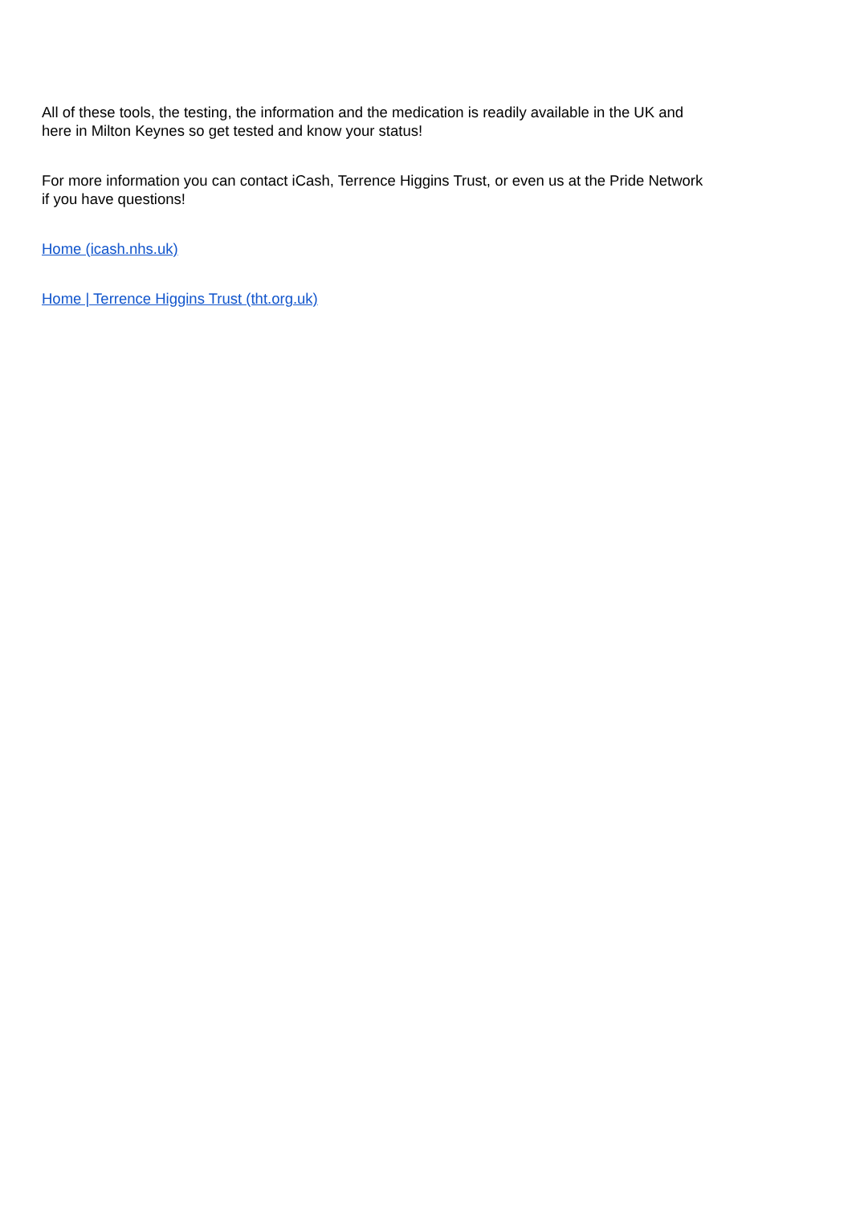All of these tools, the testing, the information and the medication is readily available in the UK and
here in Milton Keynes so get tested and know your status!
For more information you can contact iCash, Terrence Higgins Trust, or even us at the Pride Network
if you have questions!
Home (icash.nhs.uk)
Home | Terrence Higgins Trust (tht.org.uk)